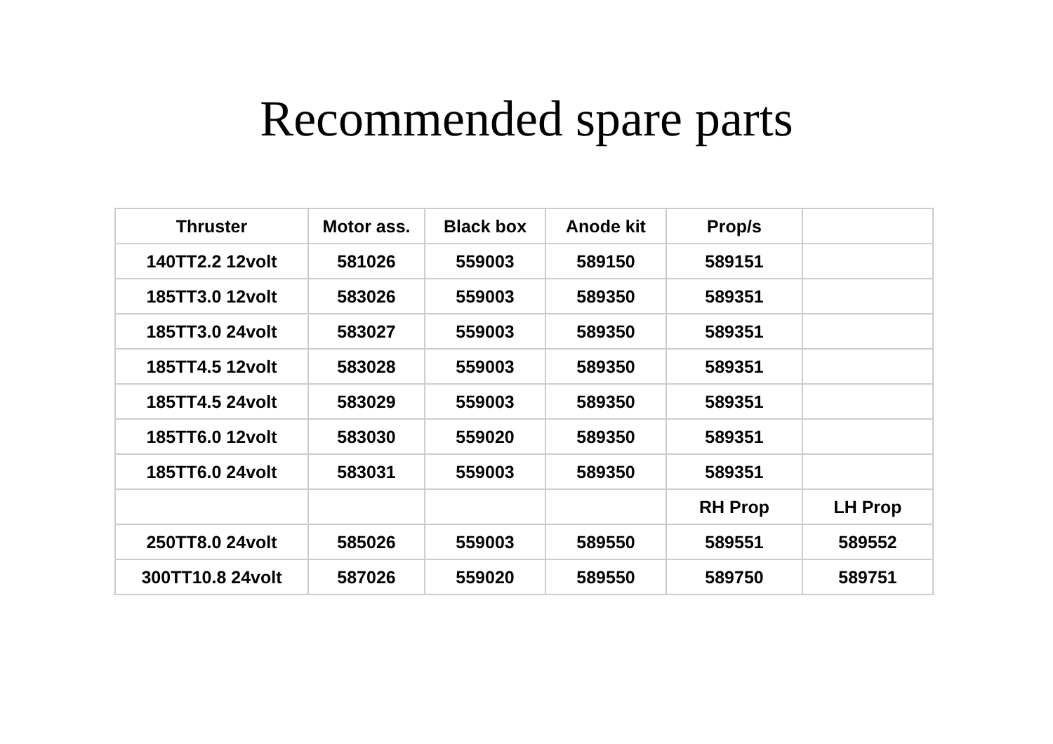Recommended spare parts
| Thruster | Motor ass. | Black box | Anode kit | Prop/s | |
| --- | --- | --- | --- | --- | --- |
| 140TT2.2 12volt | 581026 | 559003 | 589150 | 589151 | |
| 185TT3.0 12volt | 583026 | 559003 | 589350 | 589351 | |
| 185TT3.0 24volt | 583027 | 559003 | 589350 | 589351 | |
| 185TT4.5 12volt | 583028 | 559003 | 589350 | 589351 | |
| 185TT4.5 24volt | 583029 | 559003 | 589350 | 589351 | |
| 185TT6.0 12volt | 583030 | 559020 | 589350 | 589351 | |
| 185TT6.0 24volt | 583031 | 559003 | 589350 | 589351 | |
| | | | | RH Prop | LH Prop |
| 250TT8.0 24volt | 585026 | 559003 | 589550 | 589551 | 589552 |
| 300TT10.8 24volt | 587026 | 559020 | 589550 | 589750 | 589751 |